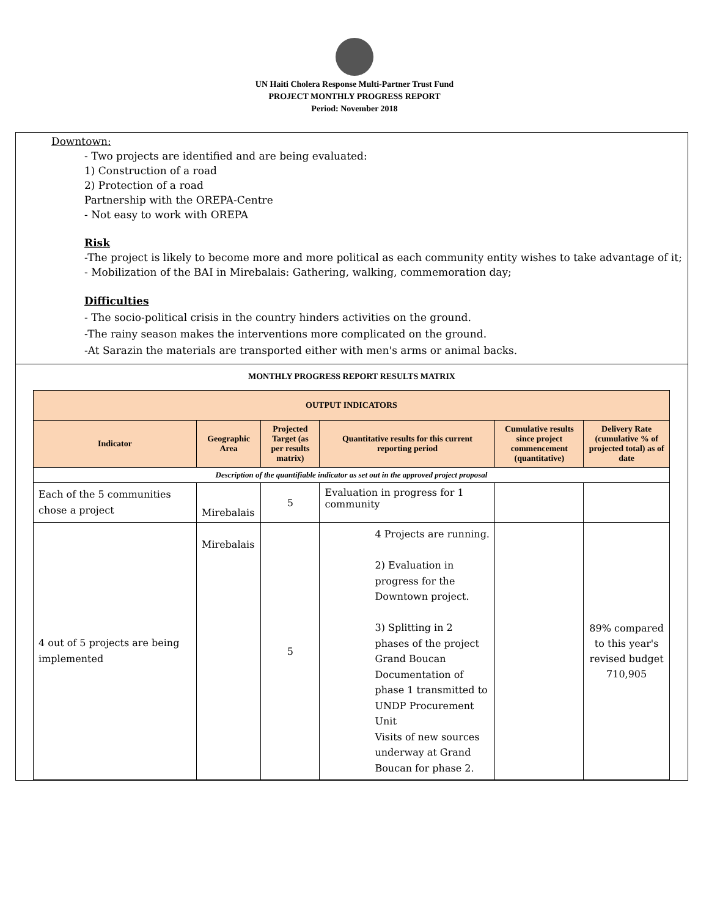UN Haiti Cholera Response Multi-Partner Trust Fund
PROJECT MONTHLY PROGRESS REPORT
Period: November 2018
Downtown:
- Two projects are identified and are being evaluated:
1) Construction of a road
2) Protection of a road
Partnership with the OREPA-Centre
- Not easy to work with OREPA
Risk
-The project is likely to become more and more political as each community entity wishes to take advantage of it;
- Mobilization of the BAI in Mirebalais: Gathering, walking, commemoration day;
Difficulties
- The socio-political crisis in the country hinders activities on the ground.
-The rainy season makes the interventions more complicated on the ground.
-At Sarazin the materials are transported either with men's arms or animal backs.
MONTHLY PROGRESS REPORT RESULTS MATRIX
| OUTPUT INDICATORS | | | | | |
| --- | --- | --- | --- | --- | --- |
| Indicator | Geographic Area | Projected Target (as per results matrix) | Quantitative results for this current reporting period | Cumulative results since project commencement (quantitative) | Delivery Rate (cumulative % of projected total) as of date |
| Description of the quantifiable indicator as set out in the approved project proposal | | | | | |
| Each of the 5 communities chose a project | Mirebalais | 5 | Evaluation in progress for 1 community | | |
| 4 out of 5 projects are being implemented | Mirebalais | 5 | 4 Projects are running. 2) Evaluation in progress for the Downtown project. 3) Splitting in 2 phases of the project Grand Boucan Documentation of phase 1 transmitted to UNDP Procurement Unit Visits of new sources underway at Grand Boucan for phase 2. | | 89% compared to this year's revised budget 710,905 |